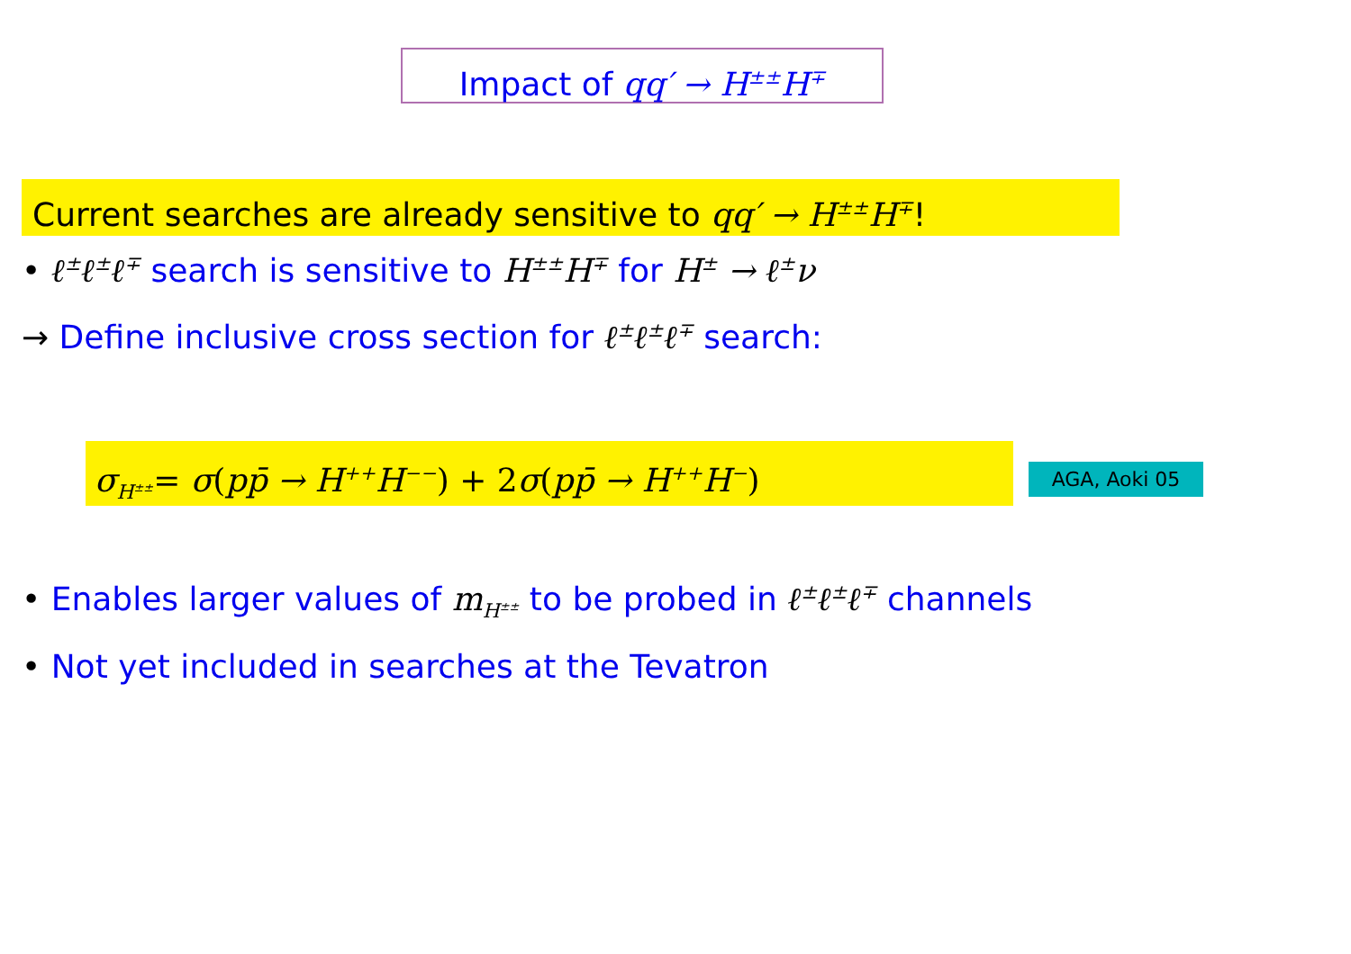Impact of qq′ → H<sup>±±</sup>H<sup>∓</sup>
Current searches are already sensitive to qq′ → H<sup>±±</sup>H<sup>∓</sup>!
• ℓ<sup>±</sup>ℓ<sup>±</sup>ℓ<sup>∓</sup> search is sensitive to H<sup>±±</sup>H<sup>∓</sup> for H<sup>±</sup> → ℓ<sup>±</sup>ν
→ Define inclusive cross section for ℓ<sup>±</sup>ℓ<sup>±</sup>ℓ<sup>∓</sup> search:
σ<sub>H<sup>±±</sup></sub>= σ(pp̄ → H<sup>++</sup>H<sup>−−</sup>) + 2 σ(pp̄ → H<sup>++</sup>H<sup>−</sup>) AGA, Aoki 05
• Enables larger values of m<sub>H<sup>±±</sup></sub> to be probed in ℓ<sup>±</sup>ℓ<sup>±</sup>ℓ<sup>∓</sup> channels
• Not yet included in searches at the Tevatron